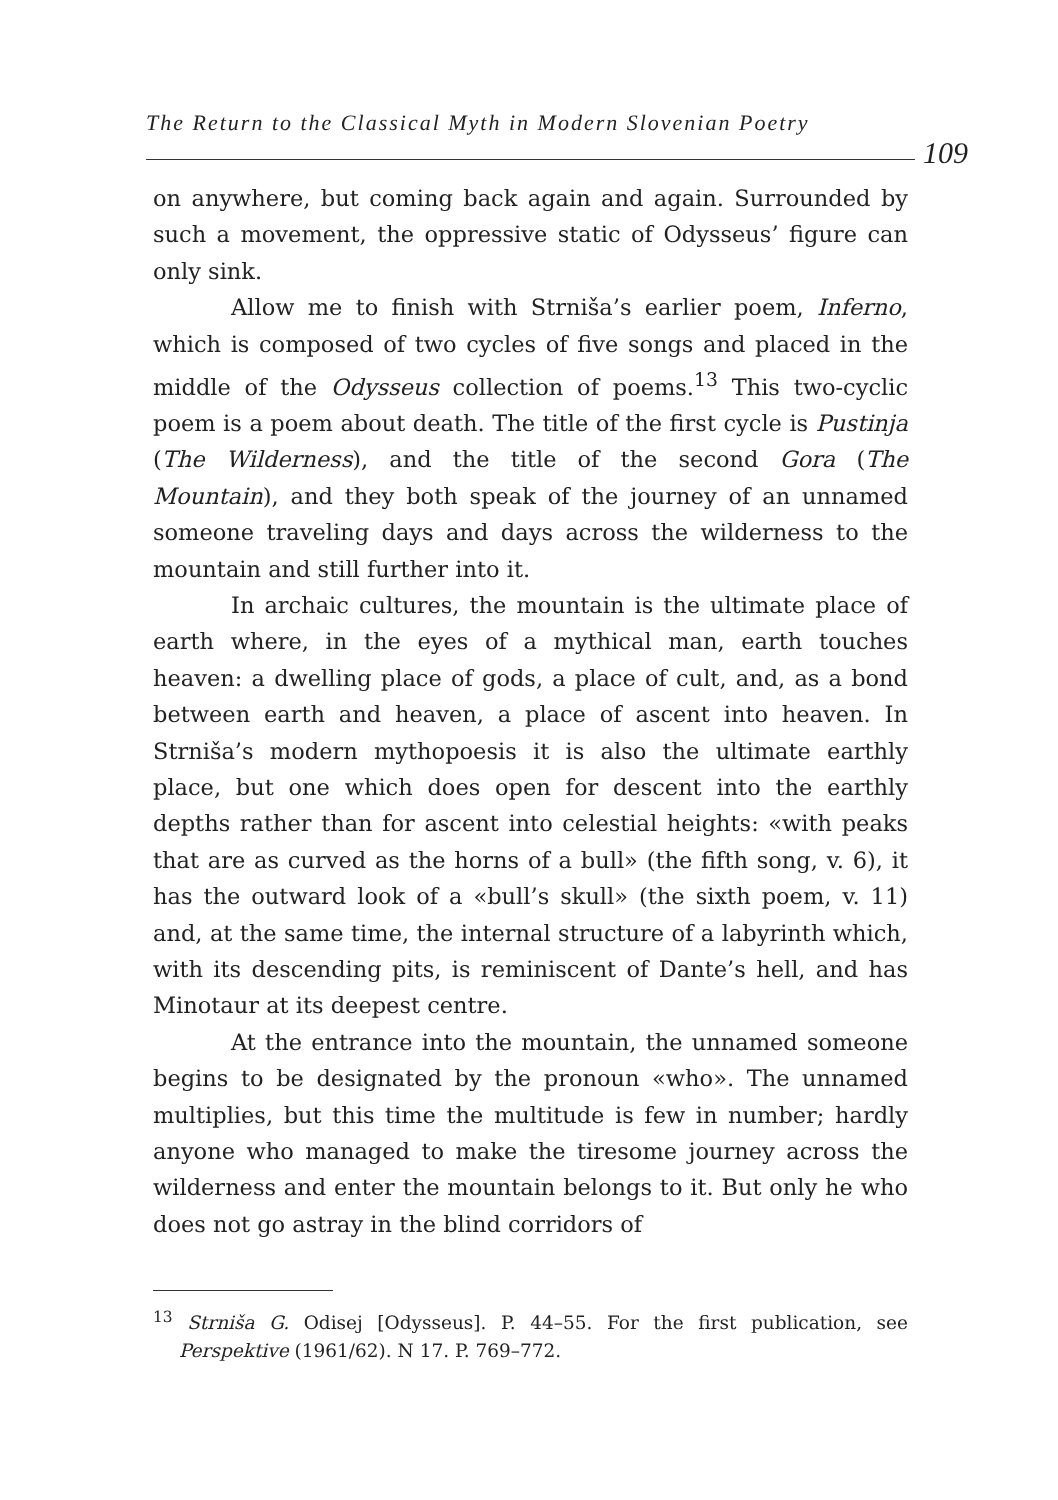The Return to the Classical Myth in Modern Slovenian Poetry
109
on anywhere, but coming back again and again. Surrounded by such a movement, the oppressive static of Odysseus’ figure can only sink.
Allow me to finish with Strniša’s earlier poem, Inferno, which is composed of two cycles of five songs and placed in the middle of the Odysseus collection of poems.<sup>13</sup> This two-cyclic poem is a poem about death. The title of the first cycle is Pustinja (The Wilderness), and the title of the second Gora (The Mountain), and they both speak of the journey of an unnamed someone traveling days and days across the wilderness to the mountain and still further into it.
In archaic cultures, the mountain is the ultimate place of earth where, in the eyes of a mythical man, earth touches heaven: a dwelling place of gods, a place of cult, and, as a bond between earth and heaven, a place of ascent into heaven. In Strniša’s modern mythopoesis it is also the ultimate earthly place, but one which does open for descent into the earthly depths rather than for ascent into celestial heights: «with peaks that are as curved as the horns of a bull» (the fifth song, v. 6), it has the outward look of a «bull’s skull» (the sixth poem, v. 11) and, at the same time, the internal structure of a labyrinth which, with its descending pits, is reminiscent of Dante’s hell, and has Minotaur at its deepest centre.
At the entrance into the mountain, the unnamed someone begins to be designated by the pronoun «who». The unnamed multiplies, but this time the multitude is few in number; hardly anyone who managed to make the tiresome journey across the wilderness and enter the mountain belongs to it. But only he who does not go astray in the blind corridors of
<sup>13</sup> Strniša G. Odisej [Odysseus]. P. 44–55. For the first publication, see Perspektive (1961/62). N 17. P. 769–772.